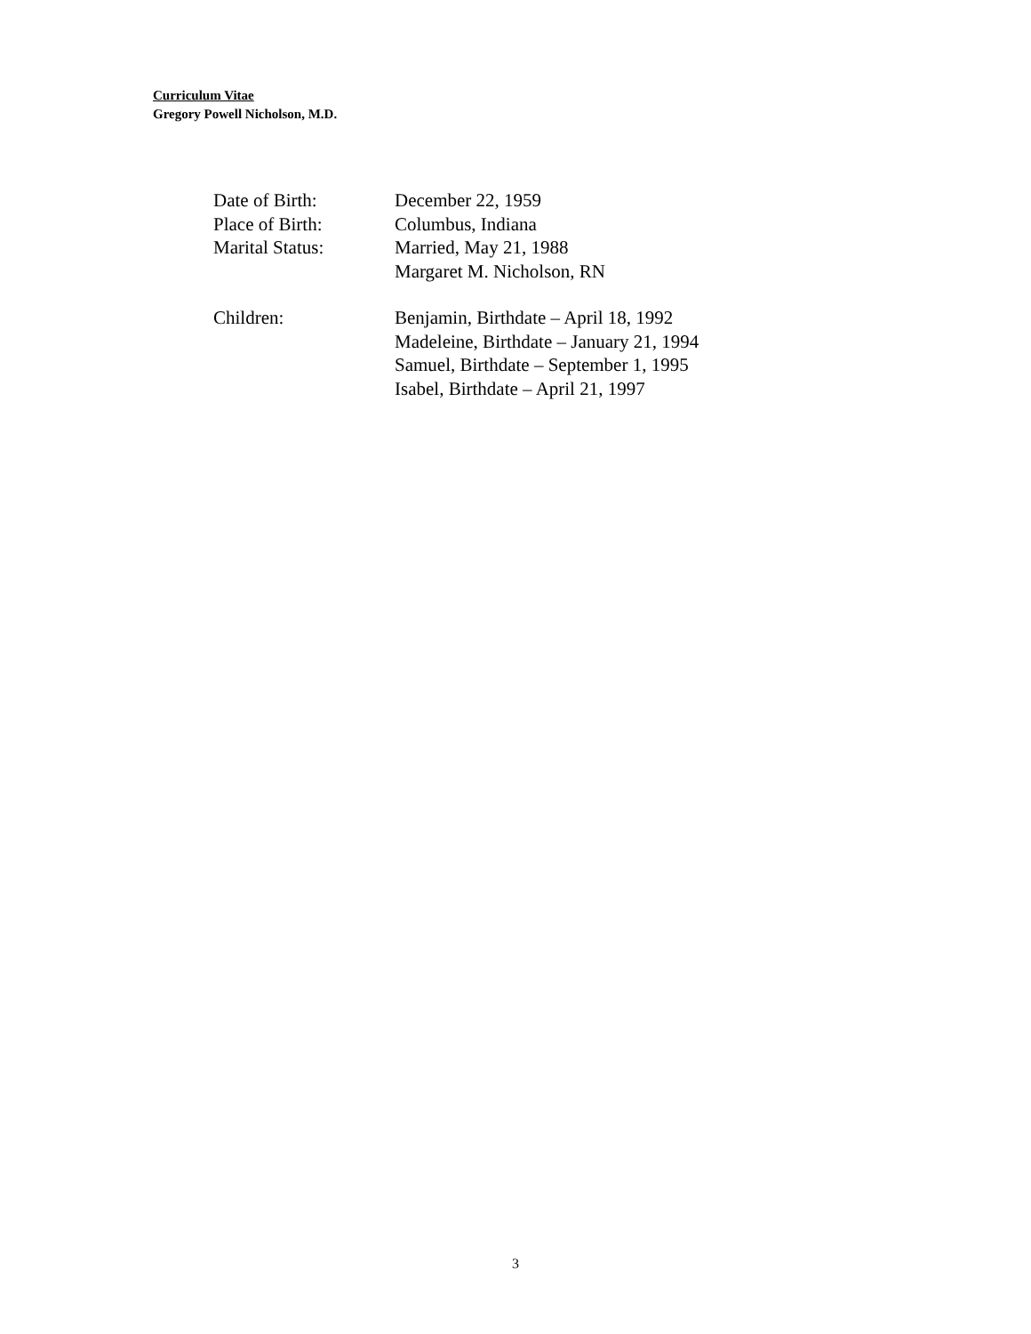Curriculum Vitae
Gregory Powell Nicholson, M.D.
Date of Birth: December 22, 1959
Place of Birth: Columbus, Indiana
Marital Status: Married, May 21, 1988
Margaret M. Nicholson, RN
Children: Benjamin, Birthdate – April 18, 1992
Madeleine, Birthdate – January 21, 1994
Samuel, Birthdate – September 1, 1995
Isabel, Birthdate – April 21, 1997
3